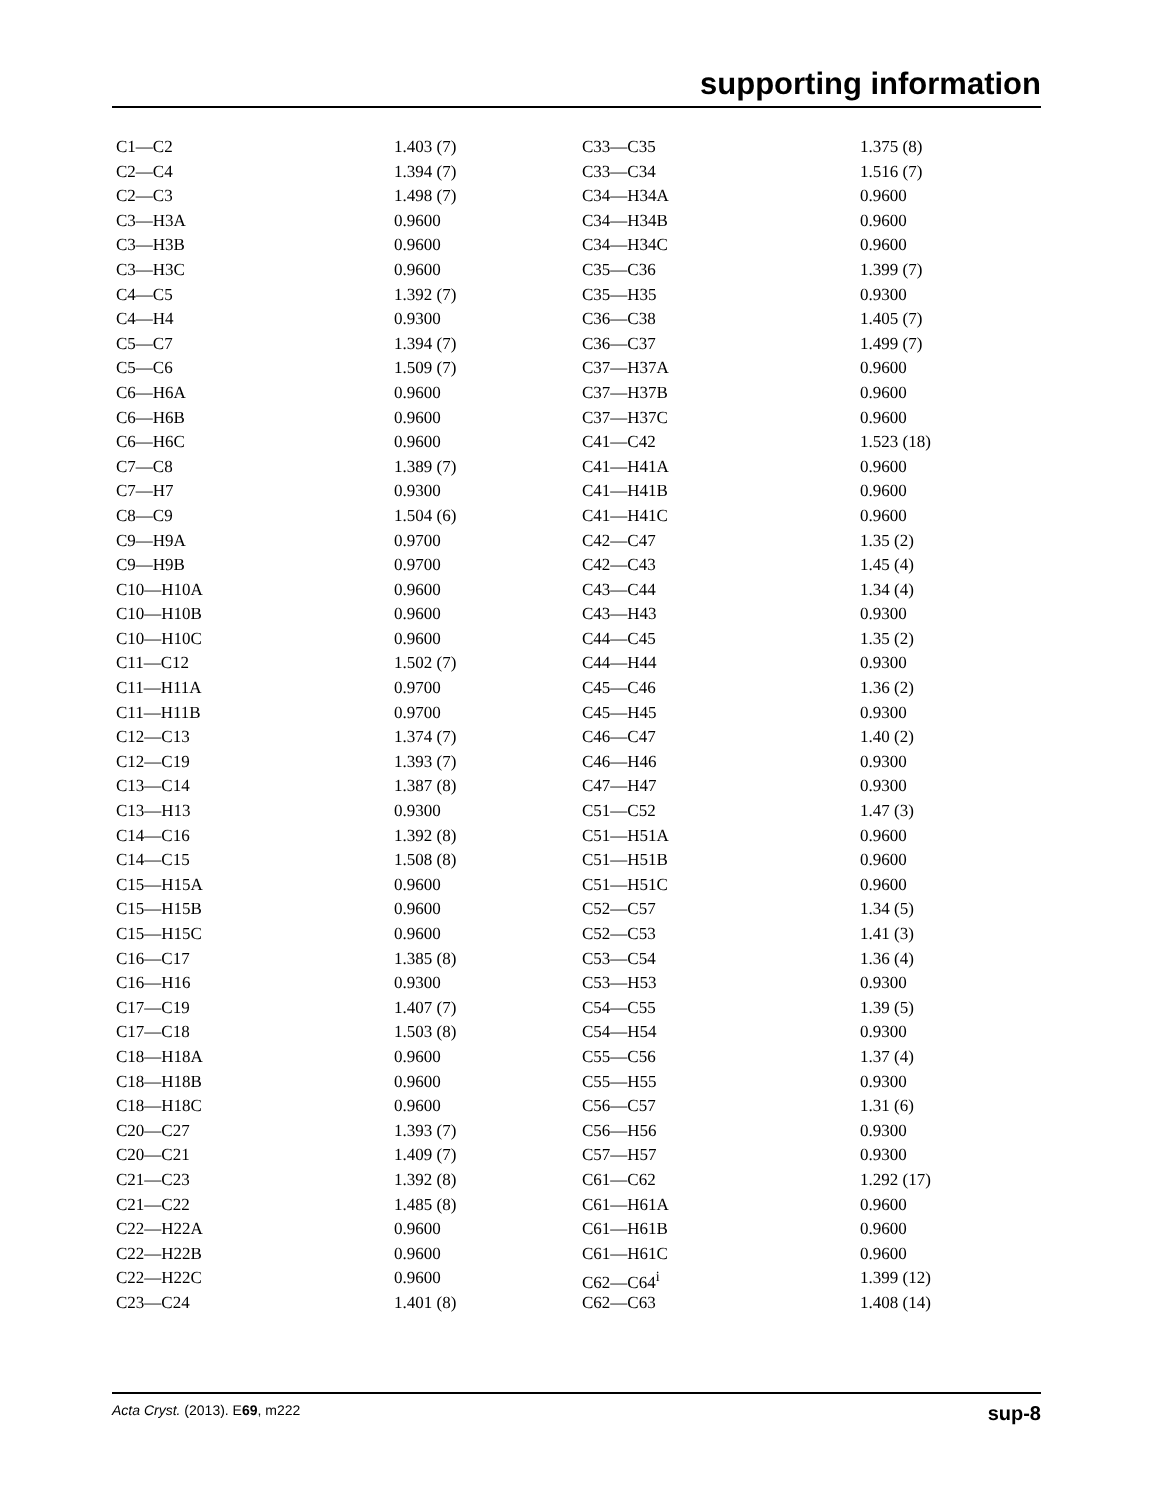supporting information
| C1—C2 | 1.403 (7) | C33—C35 | 1.375 (8) |
| C2—C4 | 1.394 (7) | C33—C34 | 1.516 (7) |
| C2—C3 | 1.498 (7) | C34—H34A | 0.9600 |
| C3—H3A | 0.9600 | C34—H34B | 0.9600 |
| C3—H3B | 0.9600 | C34—H34C | 0.9600 |
| C3—H3C | 0.9600 | C35—C36 | 1.399 (7) |
| C4—C5 | 1.392 (7) | C35—H35 | 0.9300 |
| C4—H4 | 0.9300 | C36—C38 | 1.405 (7) |
| C5—C7 | 1.394 (7) | C36—C37 | 1.499 (7) |
| C5—C6 | 1.509 (7) | C37—H37A | 0.9600 |
| C6—H6A | 0.9600 | C37—H37B | 0.9600 |
| C6—H6B | 0.9600 | C37—H37C | 0.9600 |
| C6—H6C | 0.9600 | C41—C42 | 1.523 (18) |
| C7—C8 | 1.389 (7) | C41—H41A | 0.9600 |
| C7—H7 | 0.9300 | C41—H41B | 0.9600 |
| C8—C9 | 1.504 (6) | C41—H41C | 0.9600 |
| C9—H9A | 0.9700 | C42—C47 | 1.35 (2) |
| C9—H9B | 0.9700 | C42—C43 | 1.45 (4) |
| C10—H10A | 0.9600 | C43—C44 | 1.34 (4) |
| C10—H10B | 0.9600 | C43—H43 | 0.9300 |
| C10—H10C | 0.9600 | C44—C45 | 1.35 (2) |
| C11—C12 | 1.502 (7) | C44—H44 | 0.9300 |
| C11—H11A | 0.9700 | C45—C46 | 1.36 (2) |
| C11—H11B | 0.9700 | C45—H45 | 0.9300 |
| C12—C13 | 1.374 (7) | C46—C47 | 1.40 (2) |
| C12—C19 | 1.393 (7) | C46—H46 | 0.9300 |
| C13—C14 | 1.387 (8) | C47—H47 | 0.9300 |
| C13—H13 | 0.9300 | C51—C52 | 1.47 (3) |
| C14—C16 | 1.392 (8) | C51—H51A | 0.9600 |
| C14—C15 | 1.508 (8) | C51—H51B | 0.9600 |
| C15—H15A | 0.9600 | C51—H51C | 0.9600 |
| C15—H15B | 0.9600 | C52—C57 | 1.34 (5) |
| C15—H15C | 0.9600 | C52—C53 | 1.41 (3) |
| C16—C17 | 1.385 (8) | C53—C54 | 1.36 (4) |
| C16—H16 | 0.9300 | C53—H53 | 0.9300 |
| C17—C19 | 1.407 (7) | C54—C55 | 1.39 (5) |
| C17—C18 | 1.503 (8) | C54—H54 | 0.9300 |
| C18—H18A | 0.9600 | C55—C56 | 1.37 (4) |
| C18—H18B | 0.9600 | C55—H55 | 0.9300 |
| C18—H18C | 0.9600 | C56—C57 | 1.31 (6) |
| C20—C27 | 1.393 (7) | C56—H56 | 0.9300 |
| C20—C21 | 1.409 (7) | C57—H57 | 0.9300 |
| C21—C23 | 1.392 (8) | C61—C62 | 1.292 (17) |
| C21—C22 | 1.485 (8) | C61—H61A | 0.9600 |
| C22—H22A | 0.9600 | C61—H61B | 0.9600 |
| C22—H22B | 0.9600 | C61—H61C | 0.9600 |
| C22—H22C | 0.9600 | C62—C64<sup>i</sup> | 1.399 (12) |
| C23—C24 | 1.401 (8) | C62—C63 | 1.408 (14) |
Acta Cryst. (2013). E69, m222 sup-8